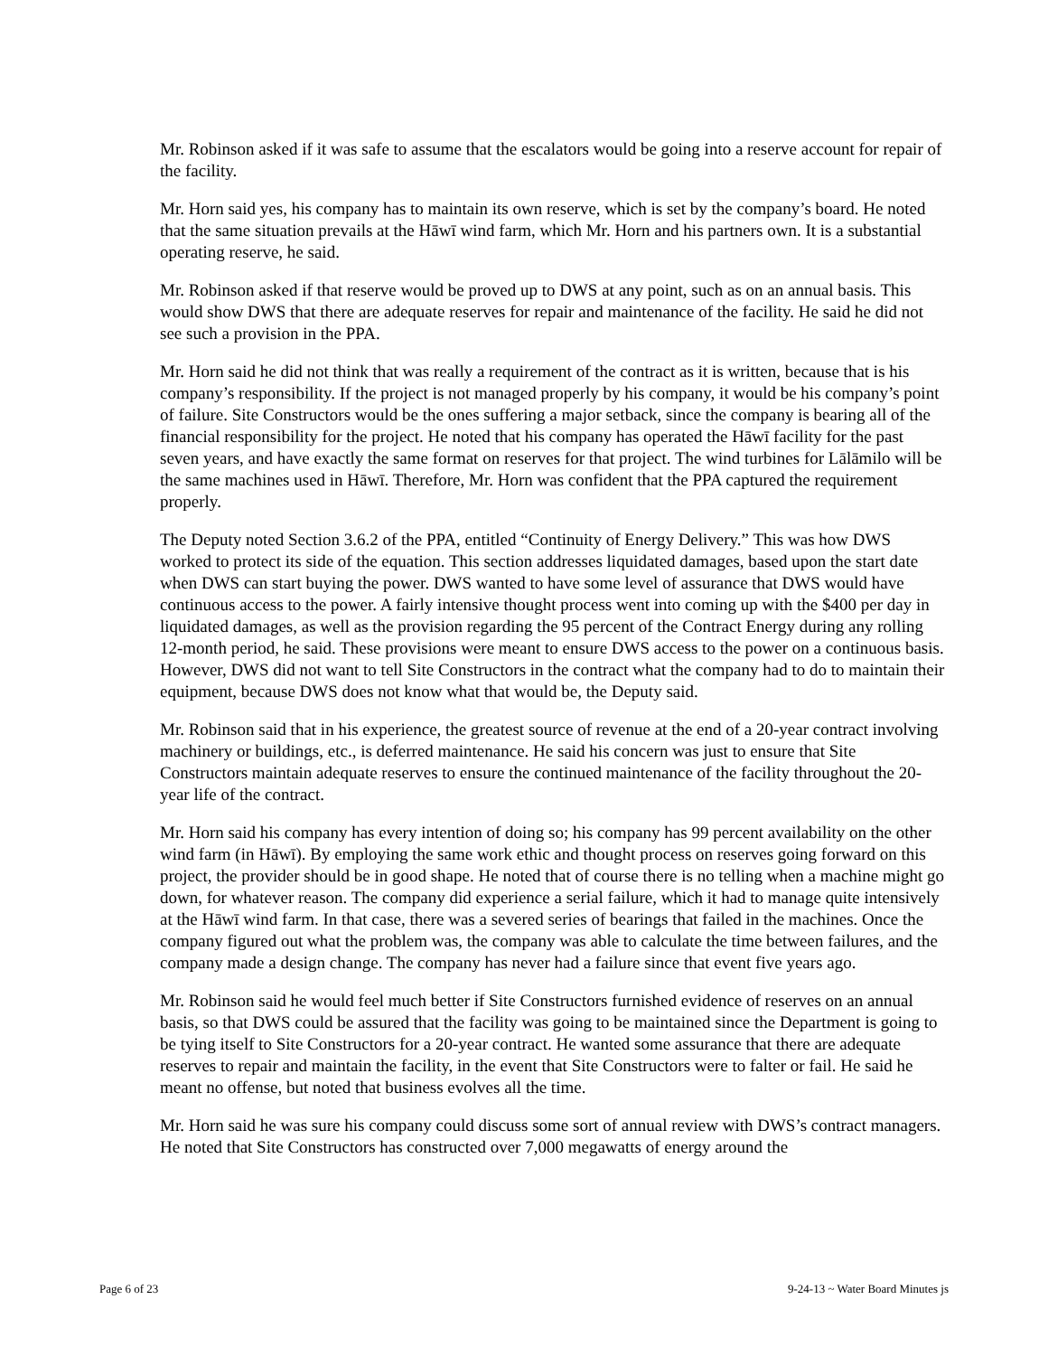Mr. Robinson asked if it was safe to assume that the escalators would be going into a reserve account for repair of the facility.
Mr. Horn said yes, his company has to maintain its own reserve, which is set by the company’s board. He noted that the same situation prevails at the Hāwī wind farm, which Mr. Horn and his partners own. It is a substantial operating reserve, he said.
Mr. Robinson asked if that reserve would be proved up to DWS at any point, such as on an annual basis. This would show DWS that there are adequate reserves for repair and maintenance of the facility. He said he did not see such a provision in the PPA.
Mr. Horn said he did not think that was really a requirement of the contract as it is written, because that is his company’s responsibility. If the project is not managed properly by his company, it would be his company’s point of failure. Site Constructors would be the ones suffering a major setback, since the company is bearing all of the financial responsibility for the project. He noted that his company has operated the Hāwī facility for the past seven years, and have exactly the same format on reserves for that project. The wind turbines for Lālāmilo will be the same machines used in Hāwī. Therefore, Mr. Horn was confident that the PPA captured the requirement properly.
The Deputy noted Section 3.6.2 of the PPA, entitled “Continuity of Energy Delivery.” This was how DWS worked to protect its side of the equation. This section addresses liquidated damages, based upon the start date when DWS can start buying the power. DWS wanted to have some level of assurance that DWS would have continuous access to the power. A fairly intensive thought process went into coming up with the $400 per day in liquidated damages, as well as the provision regarding the 95 percent of the Contract Energy during any rolling 12-month period, he said. These provisions were meant to ensure DWS access to the power on a continuous basis. However, DWS did not want to tell Site Constructors in the contract what the company had to do to maintain their equipment, because DWS does not know what that would be, the Deputy said.
Mr. Robinson said that in his experience, the greatest source of revenue at the end of a 20-year contract involving machinery or buildings, etc., is deferred maintenance. He said his concern was just to ensure that Site Constructors maintain adequate reserves to ensure the continued maintenance of the facility throughout the 20-year life of the contract.
Mr. Horn said his company has every intention of doing so; his company has 99 percent availability on the other wind farm (in Hāwī). By employing the same work ethic and thought process on reserves going forward on this project, the provider should be in good shape. He noted that of course there is no telling when a machine might go down, for whatever reason. The company did experience a serial failure, which it had to manage quite intensively at the Hāwī wind farm. In that case, there was a severed series of bearings that failed in the machines. Once the company figured out what the problem was, the company was able to calculate the time between failures, and the company made a design change. The company has never had a failure since that event five years ago.
Mr. Robinson said he would feel much better if Site Constructors furnished evidence of reserves on an annual basis, so that DWS could be assured that the facility was going to be maintained since the Department is going to be tying itself to Site Constructors for a 20-year contract. He wanted some assurance that there are adequate reserves to repair and maintain the facility, in the event that Site Constructors were to falter or fail. He said he meant no offense, but noted that business evolves all the time.
Mr. Horn said he was sure his company could discuss some sort of annual review with DWS’s contract managers. He noted that Site Constructors has constructed over 7,000 megawatts of energy around the
Page 6 of 23 9-24-13 ~ Water Board Minutes js